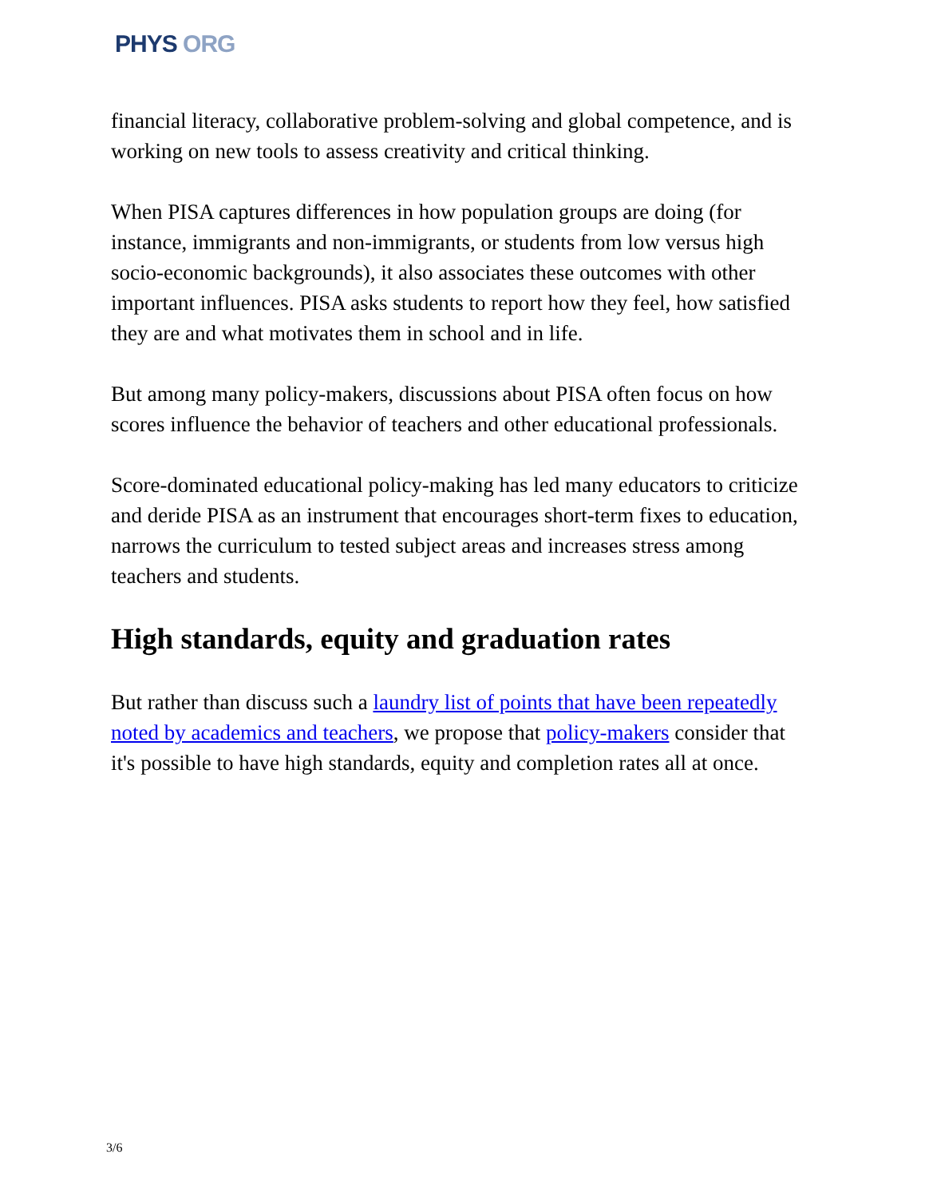PHYS ORG
financial literacy, collaborative problem-solving and global competence, and is working on new tools to assess creativity and critical thinking.
When PISA captures differences in how population groups are doing (for instance, immigrants and non-immigrants, or students from low versus high socio-economic backgrounds), it also associates these outcomes with other important influences. PISA asks students to report how they feel, how satisfied they are and what motivates them in school and in life.
But among many policy-makers, discussions about PISA often focus on how scores influence the behavior of teachers and other educational professionals.
Score-dominated educational policy-making has led many educators to criticize and deride PISA as an instrument that encourages short-term fixes to education, narrows the curriculum to tested subject areas and increases stress among teachers and students.
High standards, equity and graduation rates
But rather than discuss such a laundry list of points that have been repeatedly noted by academics and teachers, we propose that policy-makers consider that it's possible to have high standards, equity and completion rates all at once.
3/6